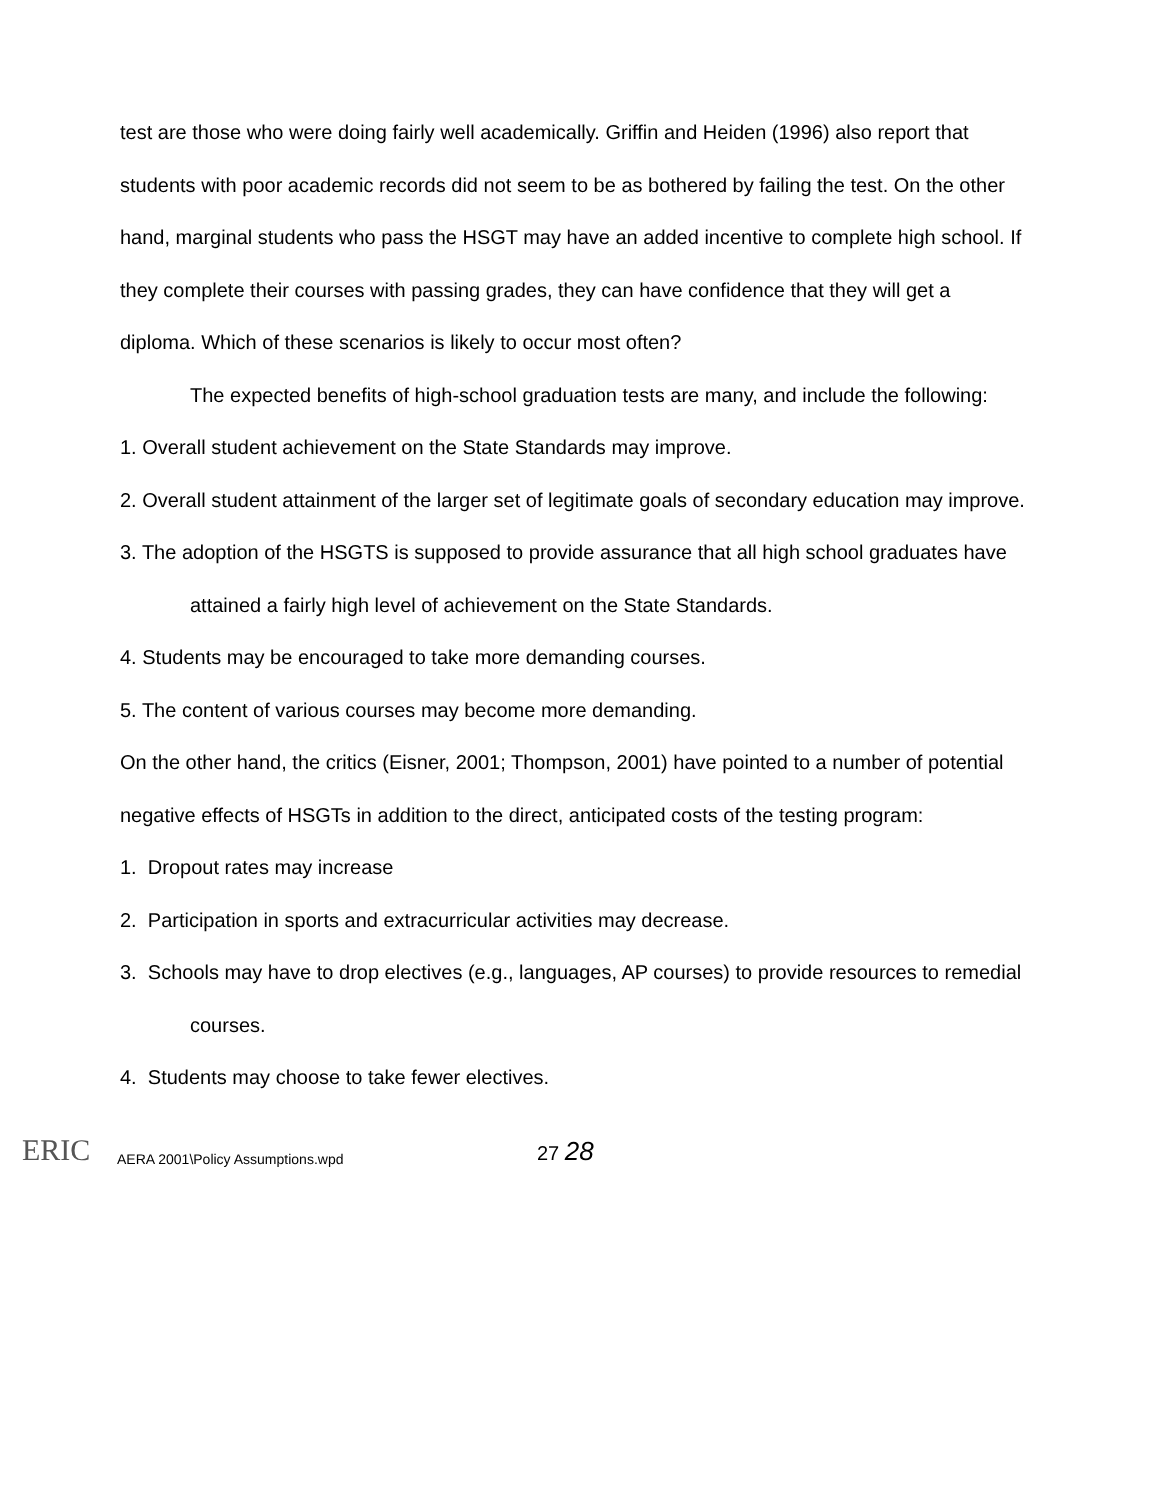test are those who were doing fairly well academically. Griffin and Heiden (1996) also report that students with poor academic records did not seem to be as bothered by failing the test. On the other hand, marginal students who pass the HSGT may have an added incentive to complete high school. If they complete their courses with passing grades, they can have confidence that they will get a diploma. Which of these scenarios is likely to occur most often?
The expected benefits of high-school graduation tests are many, and include the following:
1. Overall student achievement on the State Standards may improve.
2. Overall student attainment of the larger set of legitimate goals of secondary education may improve.
3. The adoption of the HSGTS is supposed to provide assurance that all high school graduates have attained a fairly high level of achievement on the State Standards.
4. Students may be encouraged to take more demanding courses.
5. The content of various courses may become more demanding.
On the other hand, the critics (Eisner, 2001; Thompson, 2001) have pointed to a number of potential negative effects of HSGTs in addition to the direct, anticipated costs of the testing program:
1. Dropout rates may increase
2. Participation in sports and extracurricular activities may decrease.
3. Schools may have to drop electives (e.g., languages, AP courses) to provide resources to remedial courses.
4. Students may choose to take fewer electives.
ERIC
AERA 2001\Policy Assumptions.wpd
27 28